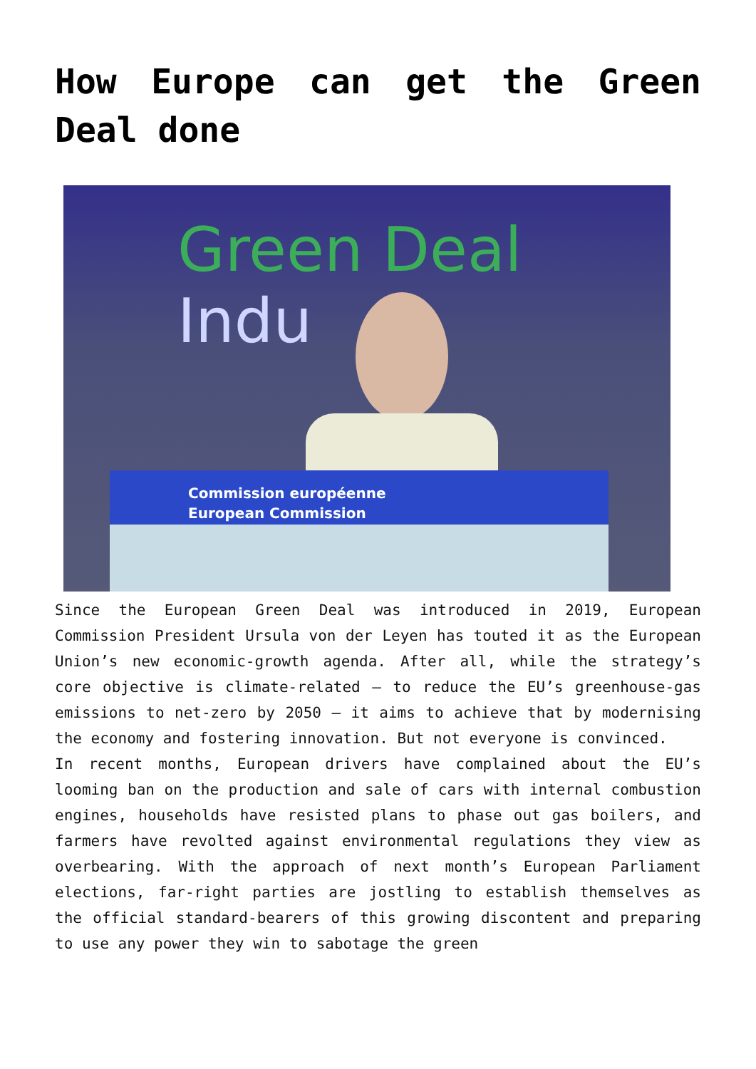How Europe can get the Green Deal done
Green Deal Indu
Commission européenne
European Commission
Since the European Green Deal was introduced in 2019, European Commission President Ursula von der Leyen has touted it as the European Union’s new economic-growth agenda. After all, while the strategy’s core objective is climate-related – to reduce the EU’s greenhouse-gas emissions to net-zero by 2050 – it aims to achieve that by modernising the economy and fostering innovation. But not everyone is convinced.
In recent months, European drivers have complained about the EU’s looming ban on the production and sale of cars with internal combustion engines, households have resisted plans to phase out gas boilers, and farmers have revolted against environmental regulations they view as overbearing. With the approach of next month’s European Parliament elections, far-right parties are jostling to establish themselves as the official standard-bearers of this growing discontent and preparing to use any power they win to sabotage the green